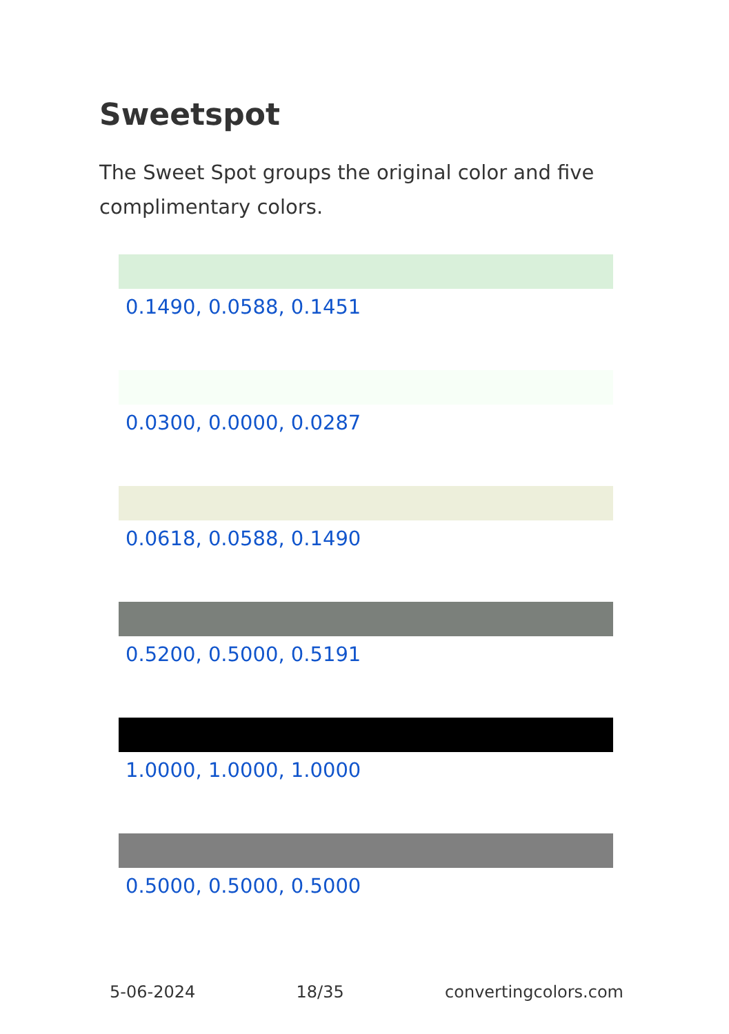Sweetspot
The Sweet Spot groups the original color and five complimentary colors.
0.1490, 0.0588, 0.1451
0.0300, 0.0000, 0.0287
0.0618, 0.0588, 0.1490
0.5200, 0.5000, 0.5191
1.0000, 1.0000, 1.0000
0.5000, 0.5000, 0.5000
5-06-2024 18/35 convertingcolors.com